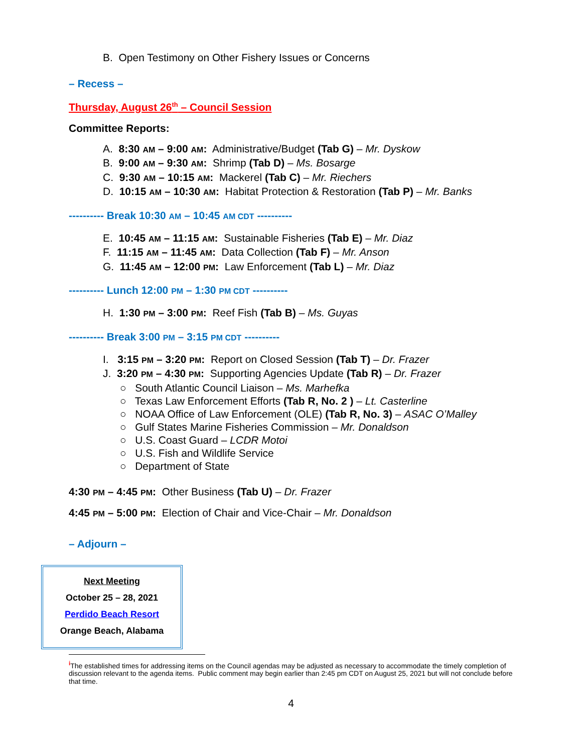B. Open Testimony on Other Fishery Issues or Concerns
– Recess –
Thursday, August 26<sup>th</sup> – Council Session
Committee Reports:
A. 8:30 AM – 9:00 AM: Administrative/Budget (Tab G) – Mr. Dyskow
B. 9:00 AM – 9:30 AM: Shrimp (Tab D) – Ms. Bosarge
C. 9:30 AM – 10:15 AM: Mackerel (Tab C) – Mr. Riechers
D. 10:15 AM – 10:30 AM: Habitat Protection & Restoration (Tab P) – Mr. Banks
---------- Break 10:30 AM – 10:45 AM CDT ----------
E. 10:45 AM – 11:15 AM: Sustainable Fisheries (Tab E) – Mr. Diaz
F. 11:15 AM – 11:45 AM: Data Collection (Tab F) – Mr. Anson
G. 11:45 AM – 12:00 PM: Law Enforcement (Tab L) – Mr. Diaz
---------- Lunch 12:00 PM – 1:30 PM CDT ----------
H. 1:30 PM – 3:00 PM: Reef Fish (Tab B) – Ms. Guyas
---------- Break 3:00 PM – 3:15 PM CDT ----------
I. 3:15 PM – 3:20 PM: Report on Closed Session (Tab T) – Dr. Frazer
J. 3:20 PM – 4:30 PM: Supporting Agencies Update (Tab R) – Dr. Frazer
○ South Atlantic Council Liaison – Ms. Marhefka
○ Texas Law Enforcement Efforts (Tab R, No. 2 ) – Lt. Casterline
○ NOAA Office of Law Enforcement (OLE) (Tab R, No. 3) – ASAC O’Malley
○ Gulf States Marine Fisheries Commission – Mr. Donaldson
○ U.S. Coast Guard – LCDR Motoi
○ U.S. Fish and Wildlife Service
○ Department of State
4:30 PM – 4:45 PM: Other Business (Tab U) – Dr. Frazer
4:45 PM – 5:00 PM: Election of Chair and Vice-Chair – Mr. Donaldson
– Adjourn –
Next Meeting
October 25 – 28, 2021
Perdido Beach Resort
Orange Beach, Alabama
<sup>i</sup> The established times for addressing items on the Council agendas may be adjusted as necessary to accommodate the timely completion of discussion relevant to the agenda items. Public comment may begin earlier than 2:45 pm CDT on August 25, 2021 but will not conclude before that time.
4